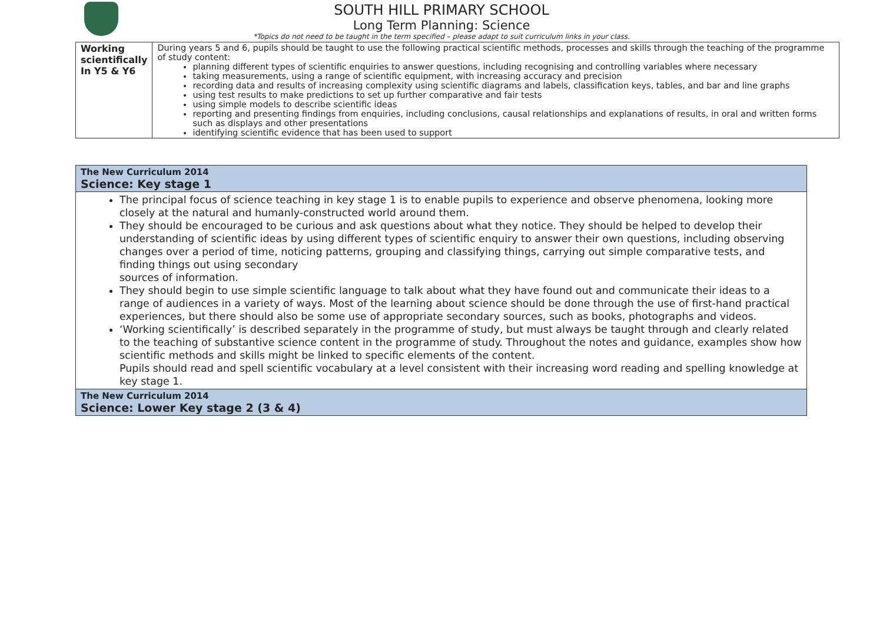SOUTH HILL PRIMARY SCHOOL
Long Term Planning: Science
*Topics do not need to be taught in the term specified – please adapt to suit curriculum links in your class.
| Working scientifically In Y5 & Y6 | During years 5 and 6, pupils should be taught to use the following practical scientific methods, processes and skills through the teaching of the programme of study content: planning different types of scientific enquiries to answer questions, including recognising and controlling variables where necessary taking measurements, using a range of scientific equipment, with increasing accuracy and precision recording data and results of increasing complexity using scientific diagrams and labels, classification keys, tables, and bar and line graphs using test results to make predictions to set up further comparative and fair tests using simple models to describe scientific ideas reporting and presenting findings from enquiries, including conclusions, causal relationships and explanations of results, in oral and written forms such as displays and other presentations identifying scientific evidence that has been used to support |
| The New Curriculum 2014 Science: Key stage 1 |
| The principal focus of science teaching in key stage 1 is to enable pupils to experience and observe phenomena, looking more closely at the natural and humanly-constructed world around them. They should be encouraged to be curious and ask questions about what they notice. They should be helped to develop their understanding of scientific ideas by using different types of scientific enquiry to answer their own questions, including observing changes over a period of time, noticing patterns, grouping and classifying things, carrying out simple comparative tests, and finding things out using secondary sources of information. They should begin to use simple scientific language to talk about what they have found out and communicate their ideas to a range of audiences in a variety of ways. Most of the learning about science should be done through the use of first-hand practical experiences, but there should also be some use of appropriate secondary sources, such as books, photographs and videos. ‘Working scientifically’ is described separately in the programme of study, but must always be taught through and clearly related to the teaching of substantive science content in the programme of study. Throughout the notes and guidance, examples show how scientific methods and skills might be linked to specific elements of the content. Pupils should read and spell scientific vocabulary at a level consistent with their increasing word reading and spelling knowledge at key stage 1. |
| The New Curriculum 2014 Science: Lower Key stage 2 (3 & 4) |